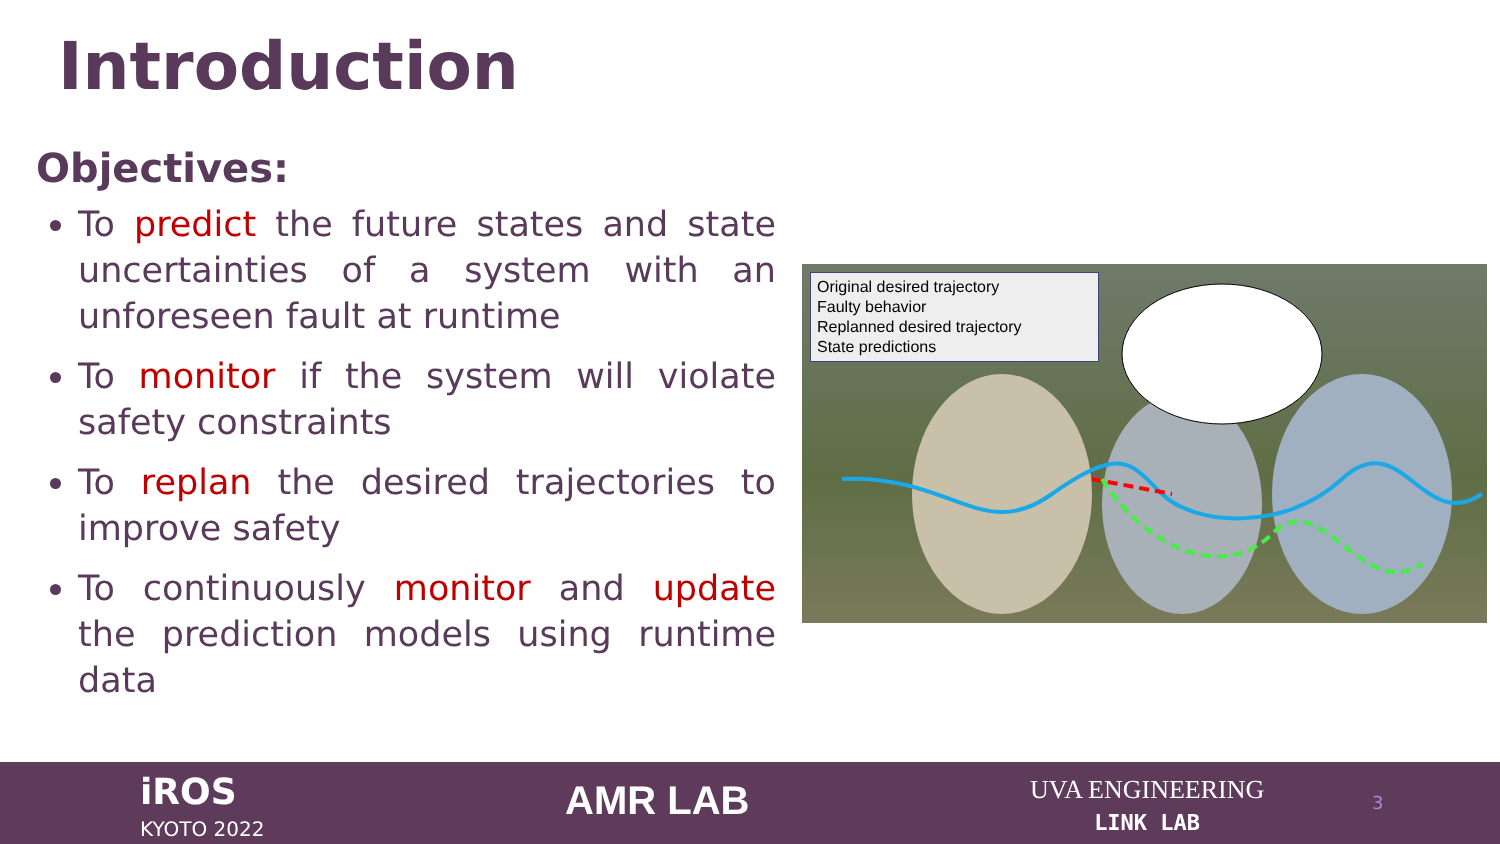Introduction
Objectives:
To predict the future states and state uncertainties of a system with an unforeseen fault at runtime
To monitor if the system will violate safety constraints
To replan the desired trajectories to improve safety
To continuously monitor and update the prediction models using runtime data
Original desired trajectory
Faulty behavior
Replanned desired trajectory
State predictions
iROS
KYOTO 2022
AMR LAB
UVA ENGINEERING
LINK LAB
3